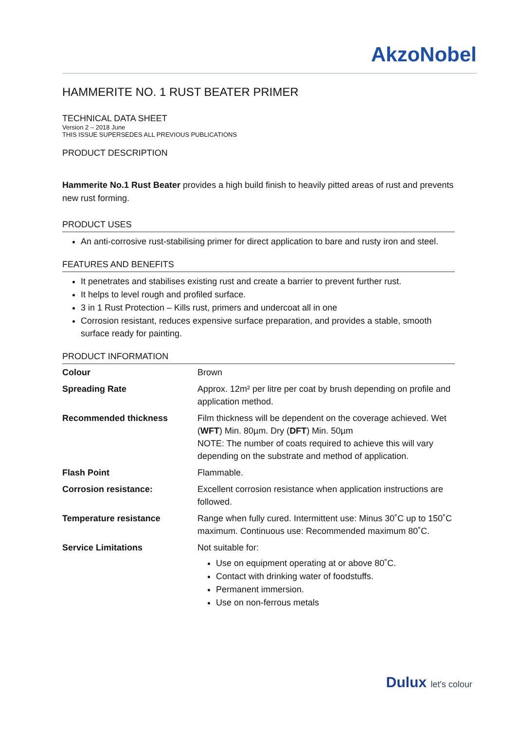AkzoNobel
HAMMERITE NO. 1 RUST BEATER PRIMER
TECHNICAL DATA SHEET
Version 2 – 2018 June
THIS ISSUE SUPERSEDES ALL PREVIOUS PUBLICATIONS
PRODUCT DESCRIPTION
Hammerite No.1 Rust Beater provides a high build finish to heavily pitted areas of rust and prevents new rust forming.
PRODUCT USES
An anti-corrosive rust-stabilising primer for direct application to bare and rusty iron and steel.
FEATURES AND BENEFITS
It penetrates and stabilises existing rust and create a barrier to prevent further rust.
It helps to level rough and profiled surface.
3 in 1 Rust Protection – Kills rust, primers and undercoat all in one
Corrosion resistant, reduces expensive surface preparation, and provides a stable, smooth surface ready for painting.
PRODUCT INFORMATION
| Colour | Brown |
| Spreading Rate | Approx. 12m² per litre per coat by brush depending on profile and application method. |
| Recommended thickness | Film thickness will be dependent on the coverage achieved. Wet ( WFT ) Min. 80µm. Dry ( DFT ) Min. 50µm NOTE: The number of coats required to achieve this will vary depending on the substrate and method of application. |
| Flash Point | Flammable. |
| Corrosion resistance: | Excellent corrosion resistance when application instructions are followed. |
| Temperature resistance | Range when fully cured. Intermittent use: Minus 30˚C up to 150˚C maximum. Continuous use: Recommended maximum 80˚C. |
| Service Limitations | Not suitable for: Use on equipment operating at or above 80˚C. Contact with drinking water of foodstuffs. Permanent immersion. Use on non-ferrous metals |
Dulux let's colour